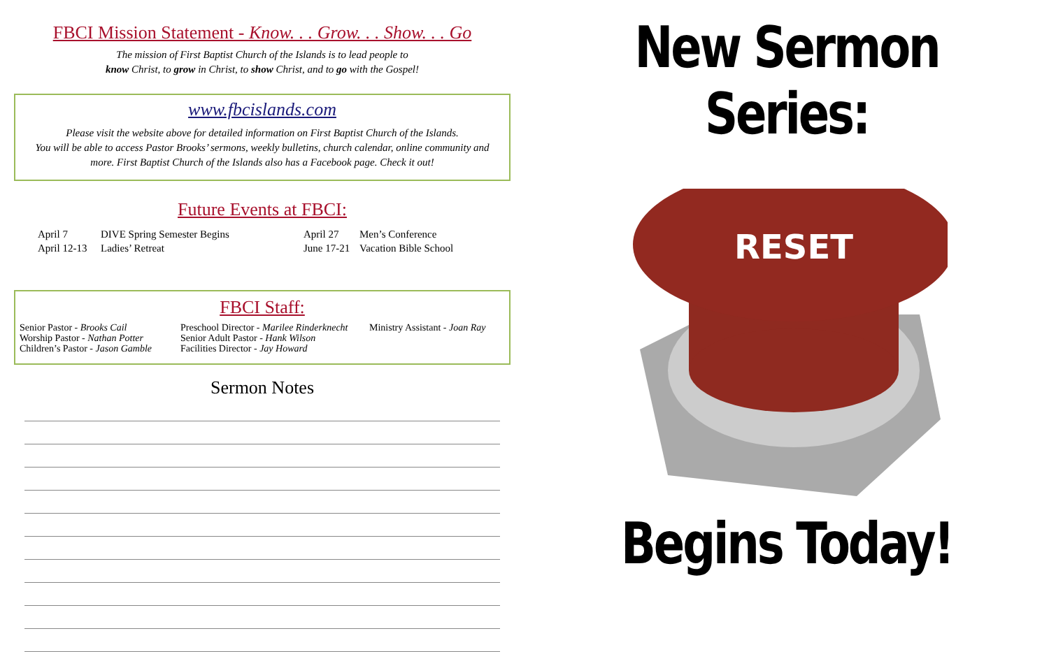FBCI Mission Statement - Know. . . Grow. . . Show. . . Go
The mission of First Baptist Church of the Islands is to lead people to
know Christ, to grow in Christ, to show Christ, and to go with the Gospel!
www.fbcislands.com
Please visit the website above for detailed information on First Baptist Church of the Islands.
You will be able to access Pastor Brooks’ sermons, weekly bulletins, church calendar, online community and more. First Baptist Church of the Islands also has a Facebook page. Check it out!
Future Events at FBCI:
April 7 DIVE Spring Semester Begins April 27 Men’s Conference April 12-13 Ladies’ Retreat June 17-21 Vacation Bible School
FBCI Staff:
Senior Pastor - Brooks Cail
Worship Pastor - Nathan Potter
Children’s Pastor - Jason Gamble
Preschool Director - Marilee Rinderknecht
Senior Adult Pastor - Hank Wilson
Facilities Director - Jay Howard
Ministry Assistant - Joan Ray
Sermon Notes
New Sermon Series:
RESET
Begins Today!